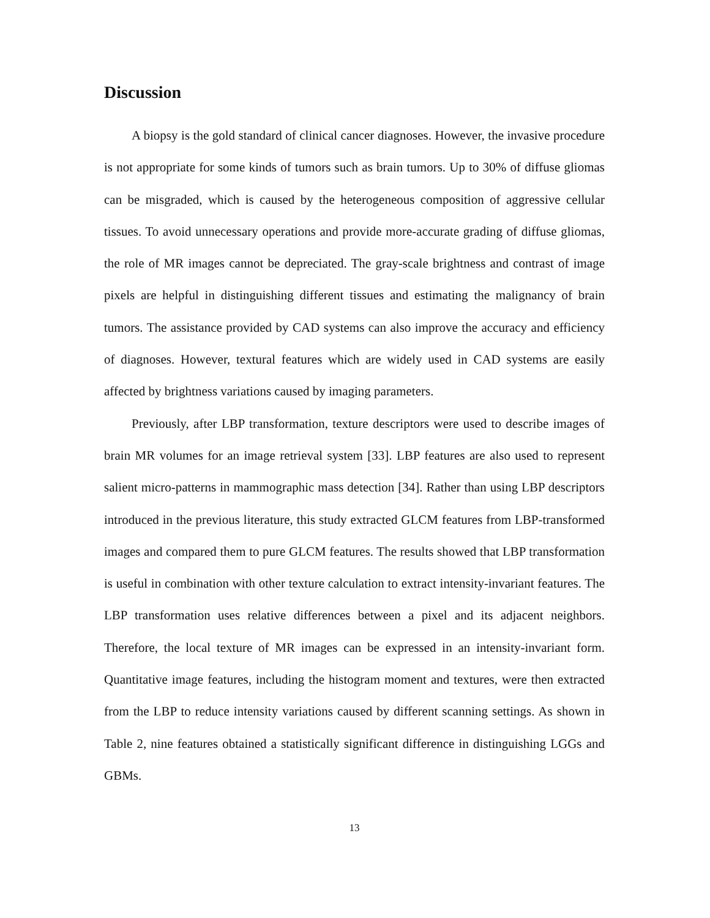Discussion
A biopsy is the gold standard of clinical cancer diagnoses. However, the invasive procedure is not appropriate for some kinds of tumors such as brain tumors. Up to 30% of diffuse gliomas can be misgraded, which is caused by the heterogeneous composition of aggressive cellular tissues. To avoid unnecessary operations and provide more-accurate grading of diffuse gliomas, the role of MR images cannot be depreciated. The gray-scale brightness and contrast of image pixels are helpful in distinguishing different tissues and estimating the malignancy of brain tumors. The assistance provided by CAD systems can also improve the accuracy and efficiency of diagnoses. However, textural features which are widely used in CAD systems are easily affected by brightness variations caused by imaging parameters.
Previously, after LBP transformation, texture descriptors were used to describe images of brain MR volumes for an image retrieval system [33]. LBP features are also used to represent salient micro-patterns in mammographic mass detection [34]. Rather than using LBP descriptors introduced in the previous literature, this study extracted GLCM features from LBP-transformed images and compared them to pure GLCM features. The results showed that LBP transformation is useful in combination with other texture calculation to extract intensity-invariant features. The LBP transformation uses relative differences between a pixel and its adjacent neighbors. Therefore, the local texture of MR images can be expressed in an intensity-invariant form. Quantitative image features, including the histogram moment and textures, were then extracted from the LBP to reduce intensity variations caused by different scanning settings. As shown in Table 2, nine features obtained a statistically significant difference in distinguishing LGGs and GBMs.
13